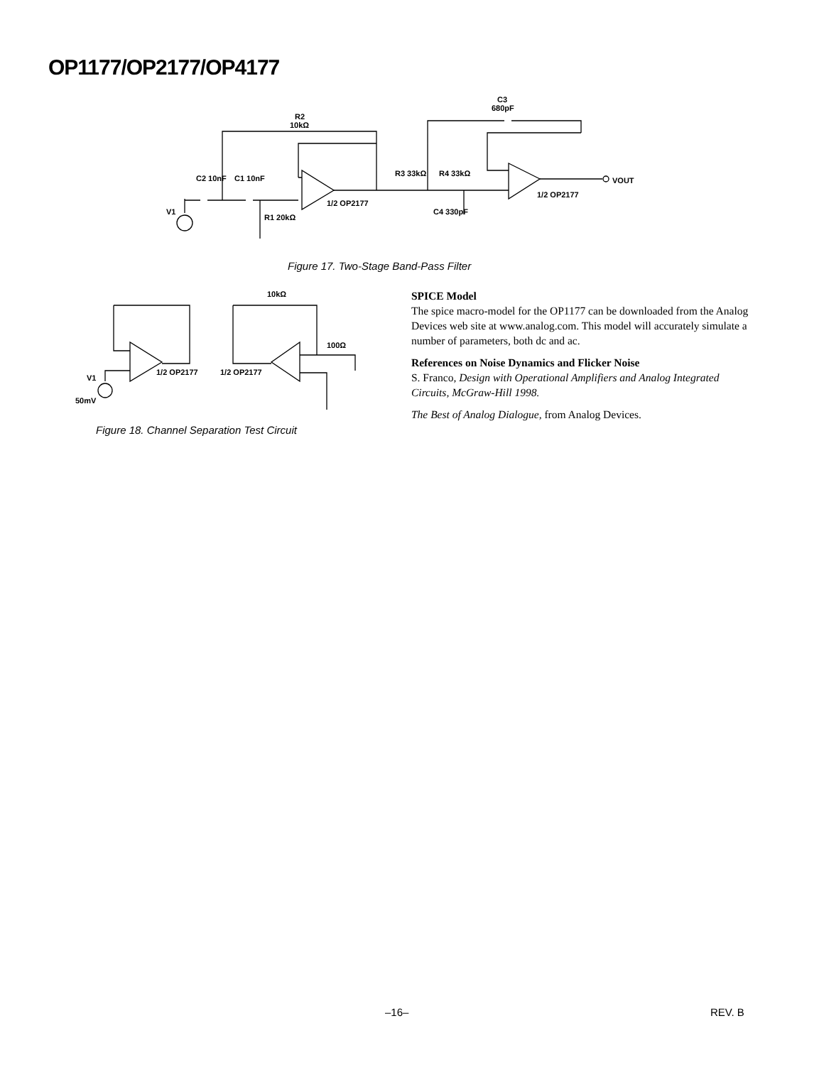OP1177/OP2177/OP4177
R2
10kΩ
C3
680pF
C2 10nF
C1 10nF
V1
R1 20kΩ
1/2 OP2177
R3 33kΩ
R4 33kΩ
C4 330pF
1/2 OP2177
VOUT
Figure 17. Two-Stage Band-Pass Filter
V1
50mV
1/2 OP2177
1/2 OP2177
10kΩ
100Ω
Figure 18. Channel Separation Test Circuit
SPICE Model
The spice macro-model for the OP1177 can be downloaded from the Analog Devices web site at www.analog.com. This model will accurately simulate a number of parameters, both dc and ac.
References on Noise Dynamics and Flicker Noise
S. Franco, Design with Operational Amplifiers and Analog Integrated Circuits, McGraw-Hill 1998.
The Best of Analog Dialogue, from Analog Devices.
–16– REV. B